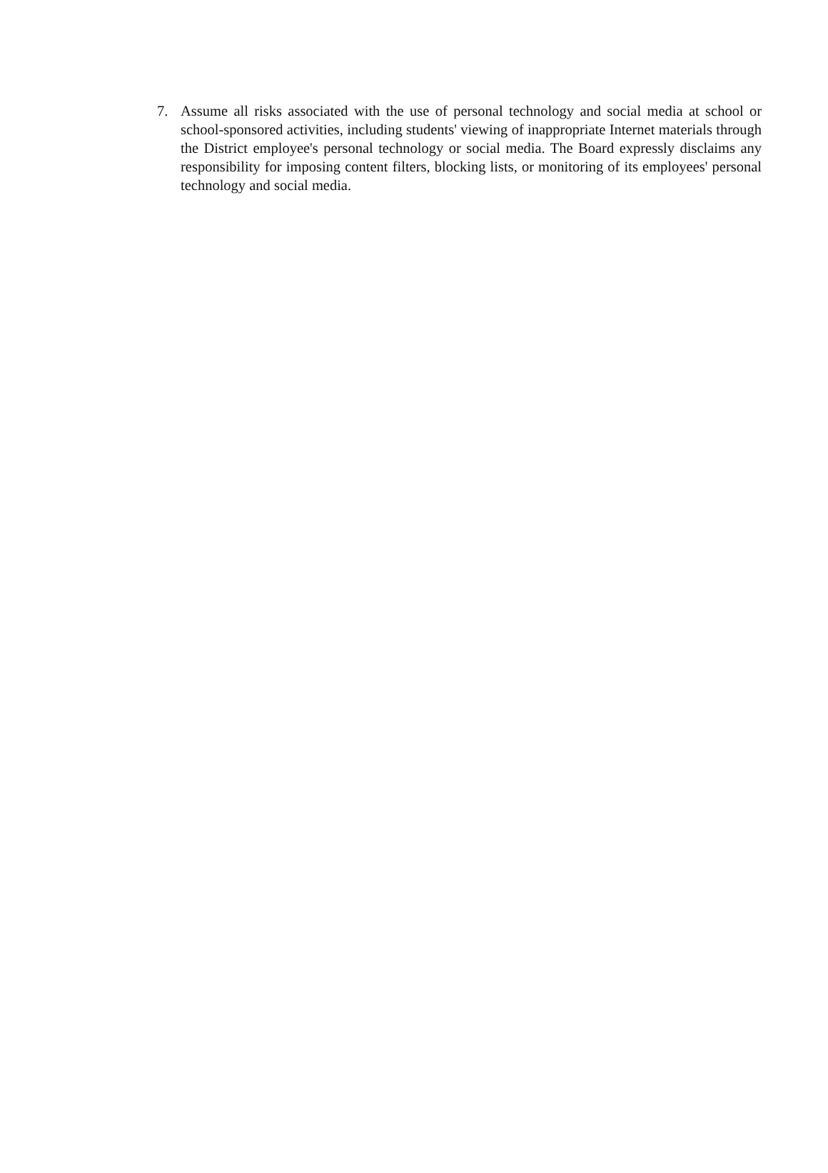7. Assume all risks associated with the use of personal technology and social media at school or school-sponsored activities, including students' viewing of inappropriate Internet materials through the District employee's personal technology or social media. The Board expressly disclaims any responsibility for imposing content filters, blocking lists, or monitoring of its employees' personal technology and social media.